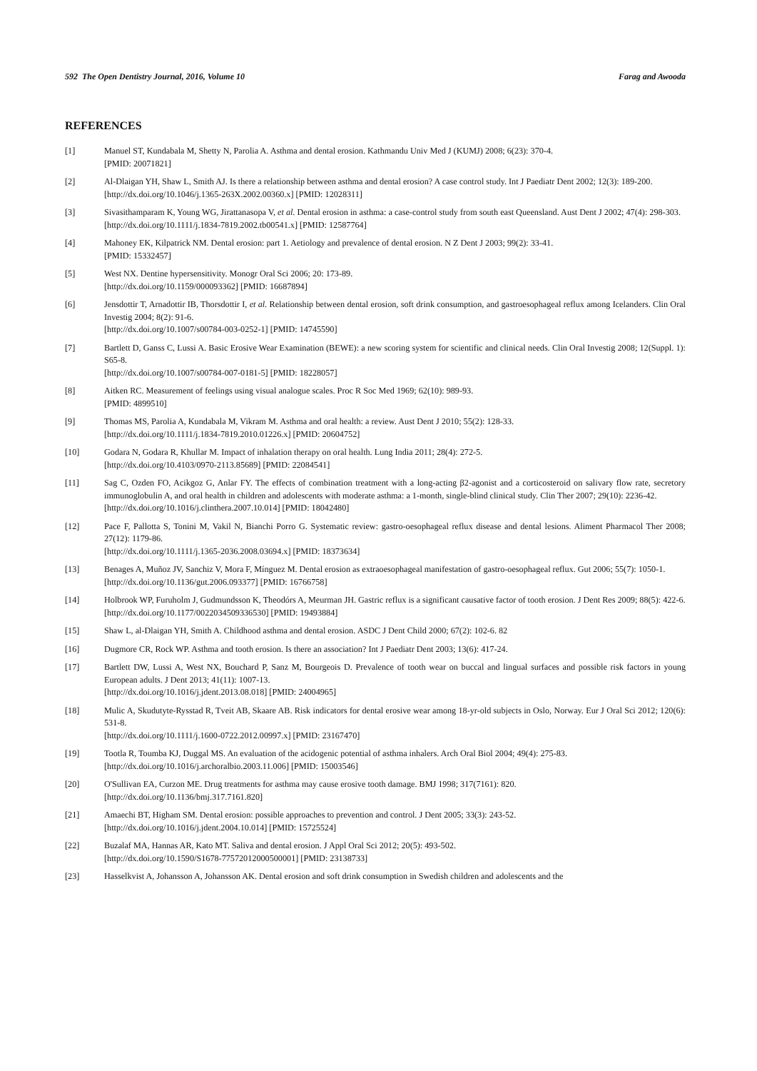592 The Open Dentistry Journal, 2016, Volume 10 Farag and Awooda
REFERENCES
[1] Manuel ST, Kundabala M, Shetty N, Parolia A. Asthma and dental erosion. Kathmandu Univ Med J (KUMJ) 2008; 6(23): 370-4.
[PMID: 20071821]
[2] Al-Dlaigan YH, Shaw L, Smith AJ. Is there a relationship between asthma and dental erosion? A case control study. Int J Paediatr Dent 2002; 12(3): 189-200.
[http://dx.doi.org/10.1046/j.1365-263X.2002.00360.x] [PMID: 12028311]
[3] Sivasithamparam K, Young WG, Jirattanasopa V, et al. Dental erosion in asthma: a case-control study from south east Queensland. Aust Dent J 2002; 47(4): 298-303.
[http://dx.doi.org/10.1111/j.1834-7819.2002.tb00541.x] [PMID: 12587764]
[4] Mahoney EK, Kilpatrick NM. Dental erosion: part 1. Aetiology and prevalence of dental erosion. N Z Dent J 2003; 99(2): 33-41.
[PMID: 15332457]
[5] West NX. Dentine hypersensitivity. Monogr Oral Sci 2006; 20: 173-89.
[http://dx.doi.org/10.1159/000093362] [PMID: 16687894]
[6] Jensdottir T, Arnadottir IB, Thorsdottir I, et al. Relationship between dental erosion, soft drink consumption, and gastroesophageal reflux among Icelanders. Clin Oral Investig 2004; 8(2): 91-6.
[http://dx.doi.org/10.1007/s00784-003-0252-1] [PMID: 14745590]
[7] Bartlett D, Ganss C, Lussi A. Basic Erosive Wear Examination (BEWE): a new scoring system for scientific and clinical needs. Clin Oral Investig 2008; 12(Suppl. 1): S65-8.
[http://dx.doi.org/10.1007/s00784-007-0181-5] [PMID: 18228057]
[8] Aitken RC. Measurement of feelings using visual analogue scales. Proc R Soc Med 1969; 62(10): 989-93.
[PMID: 4899510]
[9] Thomas MS, Parolia A, Kundabala M, Vikram M. Asthma and oral health: a review. Aust Dent J 2010; 55(2): 128-33.
[http://dx.doi.org/10.1111/j.1834-7819.2010.01226.x] [PMID: 20604752]
[10] Godara N, Godara R, Khullar M. Impact of inhalation therapy on oral health. Lung India 2011; 28(4): 272-5.
[http://dx.doi.org/10.4103/0970-2113.85689] [PMID: 22084541]
[11] Sag C, Ozden FO, Acikgoz G, Anlar FY. The effects of combination treatment with a long-acting β2-agonist and a corticosteroid on salivary flow rate, secretory immunoglobulin A, and oral health in children and adolescents with moderate asthma: a 1-month, single-blind clinical study. Clin Ther 2007; 29(10): 2236-42.
[http://dx.doi.org/10.1016/j.clinthera.2007.10.014] [PMID: 18042480]
[12] Pace F, Pallotta S, Tonini M, Vakil N, Bianchi Porro G. Systematic review: gastro-oesophageal reflux disease and dental lesions. Aliment Pharmacol Ther 2008; 27(12): 1179-86.
[http://dx.doi.org/10.1111/j.1365-2036.2008.03694.x] [PMID: 18373634]
[13] Benages A, Muñoz JV, Sanchiz V, Mora F, Mínguez M. Dental erosion as extraoesophageal manifestation of gastro-oesophageal reflux. Gut 2006; 55(7): 1050-1.
[http://dx.doi.org/10.1136/gut.2006.093377] [PMID: 16766758]
[14] Holbrook WP, Furuholm J, Gudmundsson K, Theodórs A, Meurman JH. Gastric reflux is a significant causative factor of tooth erosion. J Dent Res 2009; 88(5): 422-6.
[http://dx.doi.org/10.1177/0022034509336530] [PMID: 19493884]
[15] Shaw L, al-Dlaigan YH, Smith A. Childhood asthma and dental erosion. ASDC J Dent Child 2000; 67(2): 102-6. 82
[16] Dugmore CR, Rock WP. Asthma and tooth erosion. Is there an association? Int J Paediatr Dent 2003; 13(6): 417-24.
[17] Bartlett DW, Lussi A, West NX, Bouchard P, Sanz M, Bourgeois D. Prevalence of tooth wear on buccal and lingual surfaces and possible risk factors in young European adults. J Dent 2013; 41(11): 1007-13.
[http://dx.doi.org/10.1016/j.jdent.2013.08.018] [PMID: 24004965]
[18] Mulic A, Skudutyte-Rysstad R, Tveit AB, Skaare AB. Risk indicators for dental erosive wear among 18-yr-old subjects in Oslo, Norway. Eur J Oral Sci 2012; 120(6): 531-8.
[http://dx.doi.org/10.1111/j.1600-0722.2012.00997.x] [PMID: 23167470]
[19] Tootla R, Toumba KJ, Duggal MS. An evaluation of the acidogenic potential of asthma inhalers. Arch Oral Biol 2004; 49(4): 275-83.
[http://dx.doi.org/10.1016/j.archoralbio.2003.11.006] [PMID: 15003546]
[20] O'Sullivan EA, Curzon ME. Drug treatments for asthma may cause erosive tooth damage. BMJ 1998; 317(7161): 820.
[http://dx.doi.org/10.1136/bmj.317.7161.820]
[21] Amaechi BT, Higham SM. Dental erosion: possible approaches to prevention and control. J Dent 2005; 33(3): 243-52.
[http://dx.doi.org/10.1016/j.jdent.2004.10.014] [PMID: 15725524]
[22] Buzalaf MA, Hannas AR, Kato MT. Saliva and dental erosion. J Appl Oral Sci 2012; 20(5): 493-502.
[http://dx.doi.org/10.1590/S1678-77572012000500001] [PMID: 23138733]
[23] Hasselkvist A, Johansson A, Johansson AK. Dental erosion and soft drink consumption in Swedish children and adolescents and the